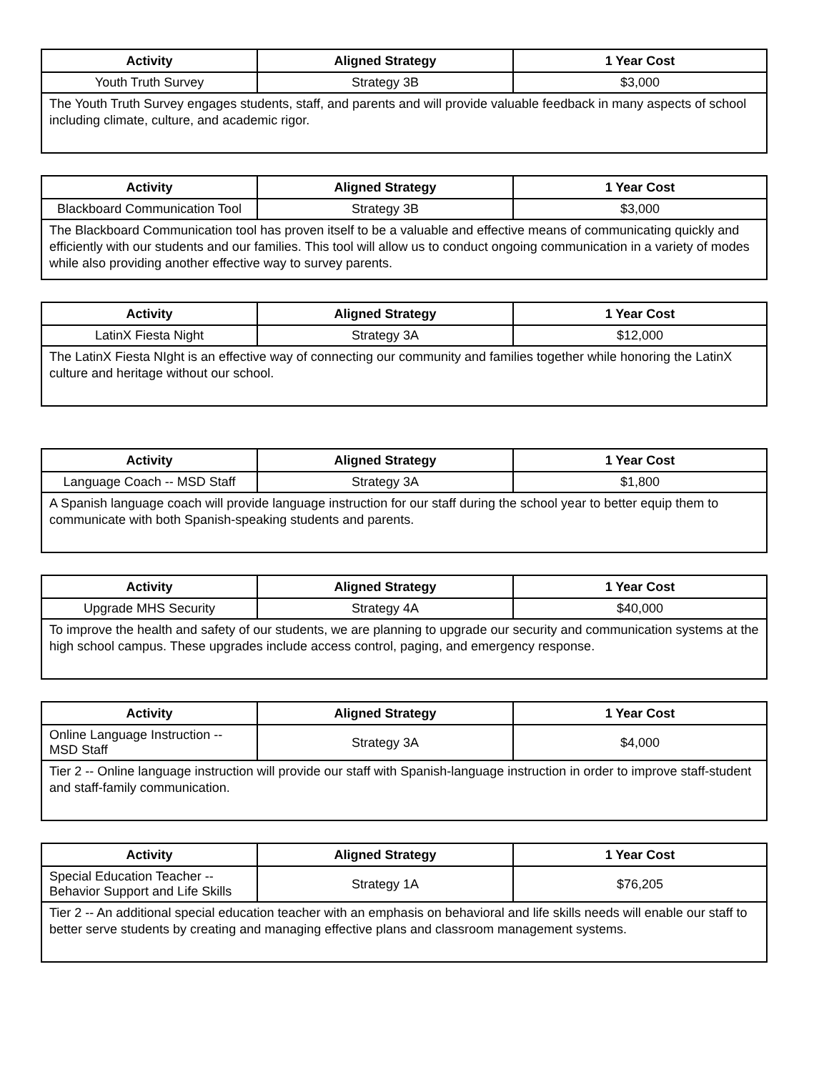| Activity | Aligned Strategy | 1 Year Cost |
| --- | --- | --- |
| Youth Truth Survey | Strategy 3B | $3,000 |
| The Youth Truth Survey engages students, staff, and parents and will provide valuable feedback in many aspects of school including climate, culture, and academic rigor. | | |
| Activity | Aligned Strategy | 1 Year Cost |
| --- | --- | --- |
| Blackboard Communication Tool | Strategy 3B | $3,000 |
| The Blackboard Communication tool has proven itself to be a valuable and effective means of communicating quickly and efficiently with our students and our families. This tool will allow us to conduct ongoing communication in a variety of modes while also providing another effective way to survey parents. | | |
| Activity | Aligned Strategy | 1 Year Cost |
| --- | --- | --- |
| LatinX Fiesta Night | Strategy 3A | $12,000 |
| The LatinX Fiesta NIght is an effective way of connecting our community and families together while honoring the LatinX culture and heritage without our school. | | |
| Activity | Aligned Strategy | 1 Year Cost |
| --- | --- | --- |
| Language Coach -- MSD Staff | Strategy 3A | $1,800 |
| A Spanish language coach will provide language instruction for our staff during the school year to better equip them to communicate with both Spanish-speaking students and parents. | | |
| Activity | Aligned Strategy | 1 Year Cost |
| --- | --- | --- |
| Upgrade MHS Security | Strategy 4A | $40,000 |
| To improve the health and safety of our students, we are planning to upgrade our security and communication systems at the high school campus. These upgrades include access control, paging, and emergency response. | | |
| Activity | Aligned Strategy | 1 Year Cost |
| --- | --- | --- |
| Online Language Instruction -- MSD Staff | Strategy 3A | $4,000 |
| Tier 2 -- Online language instruction will provide our staff with Spanish-language instruction in order to improve staff-student and staff-family communication. | | |
| Activity | Aligned Strategy | 1 Year Cost |
| --- | --- | --- |
| Special Education Teacher -- Behavior Support and Life Skills | Strategy 1A | $76,205 |
| Tier 2 -- An additional special education teacher with an emphasis on behavioral and life skills needs will enable our staff to better serve students by creating and managing effective plans and classroom management systems. | | |